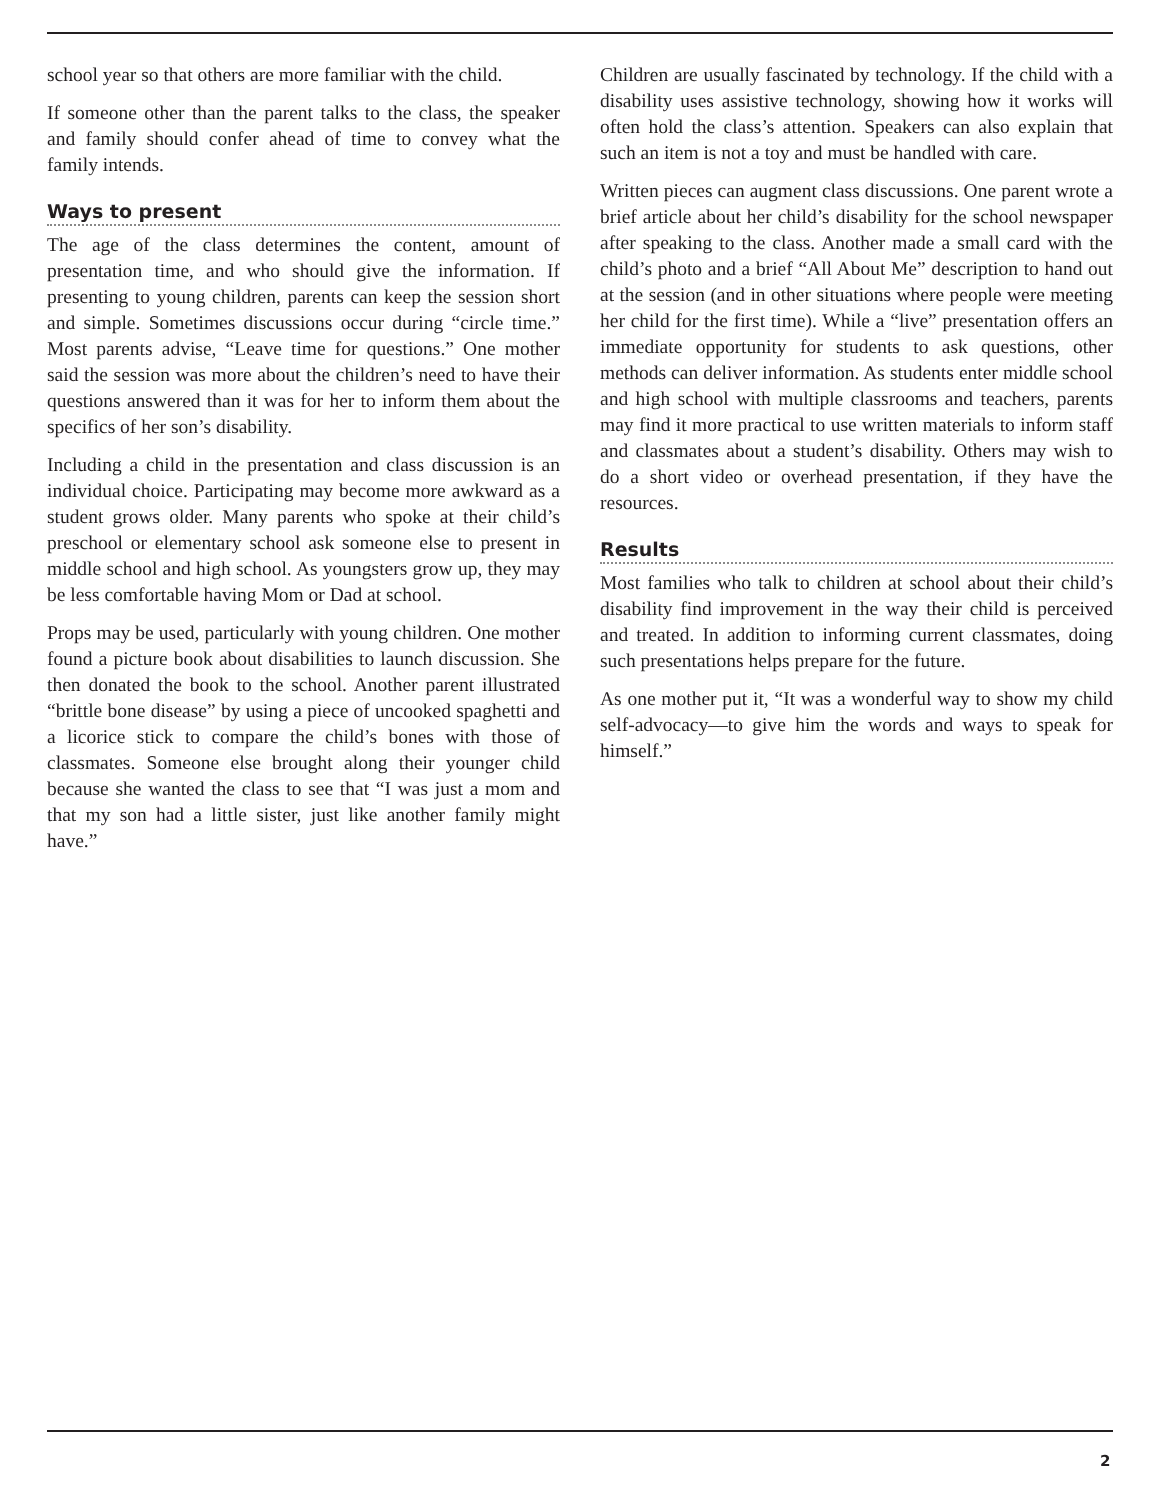school year so that others are more familiar with the child.
If someone other than the parent talks to the class, the speaker and family should confer ahead of time to convey what the family intends.
Ways to present
The age of the class determines the content, amount of presentation time, and who should give the information. If presenting to young children, parents can keep the session short and simple. Sometimes discussions occur during “circle time.” Most parents advise, “Leave time for questions.” One mother said the session was more about the children’s need to have their questions answered than it was for her to inform them about the specifics of her son’s disability.
Including a child in the presentation and class discussion is an individual choice. Participating may become more awkward as a student grows older. Many parents who spoke at their child’s preschool or elementary school ask someone else to present in middle school and high school. As youngsters grow up, they may be less comfortable having Mom or Dad at school.
Props may be used, particularly with young children. One mother found a picture book about disabilities to launch discussion. She then donated the book to the school. Another parent illustrated “brittle bone disease” by using a piece of uncooked spaghetti and a licorice stick to compare the child’s bones with those of classmates. Someone else brought along their younger child because she wanted the class to see that “I was just a mom and that my son had a little sister, just like another family might have.”
Children are usually fascinated by technology. If the child with a disability uses assistive technology, showing how it works will often hold the class’s attention. Speakers can also explain that such an item is not a toy and must be handled with care.
Written pieces can augment class discussions. One parent wrote a brief article about her child’s disability for the school newspaper after speaking to the class. Another made a small card with the child’s photo and a brief “All About Me” description to hand out at the session (and in other situations where people were meeting her child for the first time). While a “live” presentation offers an immediate opportunity for students to ask questions, other methods can deliver information. As students enter middle school and high school with multiple classrooms and teachers, parents may find it more practical to use written materials to inform staff and classmates about a student’s disability. Others may wish to do a short video or overhead presentation, if they have the resources.
Results
Most families who talk to children at school about their child’s disability find improvement in the way their child is perceived and treated. In addition to informing current classmates, doing such presentations helps prepare for the future.
As one mother put it, “It was a wonderful way to show my child self-advocacy—to give him the words and ways to speak for himself.”
2